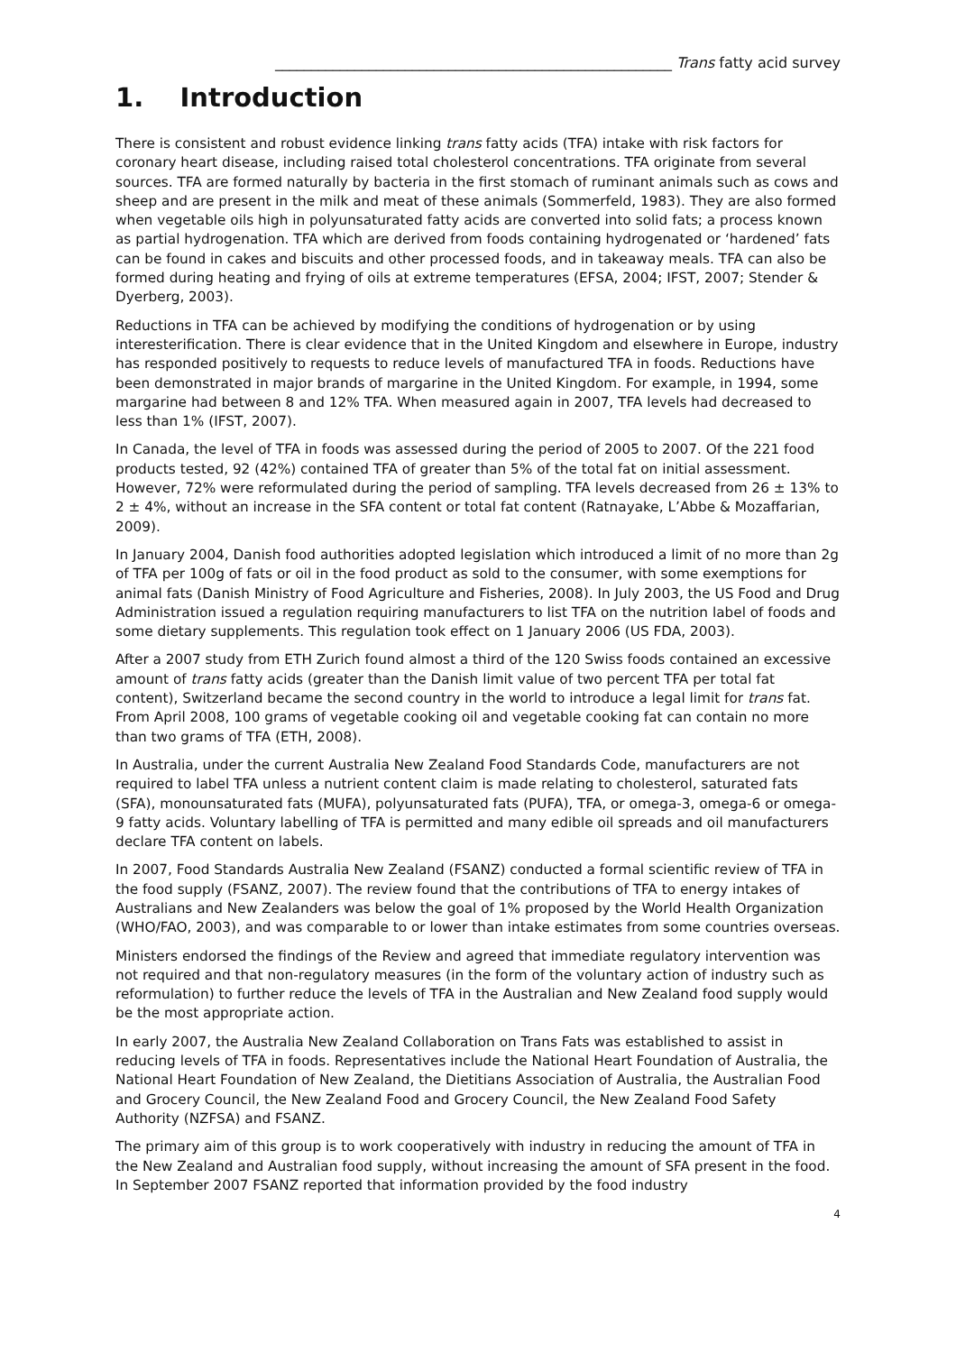_______________________________________________________ Trans fatty acid survey
1. Introduction
There is consistent and robust evidence linking trans fatty acids (TFA) intake with risk factors for coronary heart disease, including raised total cholesterol concentrations. TFA originate from several sources. TFA are formed naturally by bacteria in the first stomach of ruminant animals such as cows and sheep and are present in the milk and meat of these animals (Sommerfeld, 1983). They are also formed when vegetable oils high in polyunsaturated fatty acids are converted into solid fats; a process known as partial hydrogenation. TFA which are derived from foods containing hydrogenated or ‘hardened’ fats can be found in cakes and biscuits and other processed foods, and in takeaway meals. TFA can also be formed during heating and frying of oils at extreme temperatures (EFSA, 2004; IFST, 2007; Stender & Dyerberg, 2003).
Reductions in TFA can be achieved by modifying the conditions of hydrogenation or by using interesterification. There is clear evidence that in the United Kingdom and elsewhere in Europe, industry has responded positively to requests to reduce levels of manufactured TFA in foods. Reductions have been demonstrated in major brands of margarine in the United Kingdom. For example, in 1994, some margarine had between 8 and 12% TFA. When measured again in 2007, TFA levels had decreased to less than 1% (IFST, 2007).
In Canada, the level of TFA in foods was assessed during the period of 2005 to 2007. Of the 221 food products tested, 92 (42%) contained TFA of greater than 5% of the total fat on initial assessment. However, 72% were reformulated during the period of sampling. TFA levels decreased from 26 ± 13% to 2 ± 4%, without an increase in the SFA content or total fat content (Ratnayake, L’Abbe & Mozaffarian, 2009).
In January 2004, Danish food authorities adopted legislation which introduced a limit of no more than 2g of TFA per 100g of fats or oil in the food product as sold to the consumer, with some exemptions for animal fats (Danish Ministry of Food Agriculture and Fisheries, 2008). In July 2003, the US Food and Drug Administration issued a regulation requiring manufacturers to list TFA on the nutrition label of foods and some dietary supplements. This regulation took effect on 1 January 2006 (US FDA, 2003).
After a 2007 study from ETH Zurich found almost a third of the 120 Swiss foods contained an excessive amount of trans fatty acids (greater than the Danish limit value of two percent TFA per total fat content), Switzerland became the second country in the world to introduce a legal limit for trans fat. From April 2008, 100 grams of vegetable cooking oil and vegetable cooking fat can contain no more than two grams of TFA (ETH, 2008).
In Australia, under the current Australia New Zealand Food Standards Code, manufacturers are not required to label TFA unless a nutrient content claim is made relating to cholesterol, saturated fats (SFA), monounsaturated fats (MUFA), polyunsaturated fats (PUFA), TFA, or omega-3, omega-6 or omega-9 fatty acids. Voluntary labelling of TFA is permitted and many edible oil spreads and oil manufacturers declare TFA content on labels.
In 2007, Food Standards Australia New Zealand (FSANZ) conducted a formal scientific review of TFA in the food supply (FSANZ, 2007). The review found that the contributions of TFA to energy intakes of Australians and New Zealanders was below the goal of 1% proposed by the World Health Organization (WHO/FAO, 2003), and was comparable to or lower than intake estimates from some countries overseas.
Ministers endorsed the findings of the Review and agreed that immediate regulatory intervention was not required and that non-regulatory measures (in the form of the voluntary action of industry such as reformulation) to further reduce the levels of TFA in the Australian and New Zealand food supply would be the most appropriate action.
In early 2007, the Australia New Zealand Collaboration on Trans Fats was established to assist in reducing levels of TFA in foods. Representatives include the National Heart Foundation of Australia, the National Heart Foundation of New Zealand, the Dietitians Association of Australia, the Australian Food and Grocery Council, the New Zealand Food and Grocery Council, the New Zealand Food Safety Authority (NZFSA) and FSANZ.
The primary aim of this group is to work cooperatively with industry in reducing the amount of TFA in the New Zealand and Australian food supply, without increasing the amount of SFA present in the food. In September 2007 FSANZ reported that information provided by the food industry
4